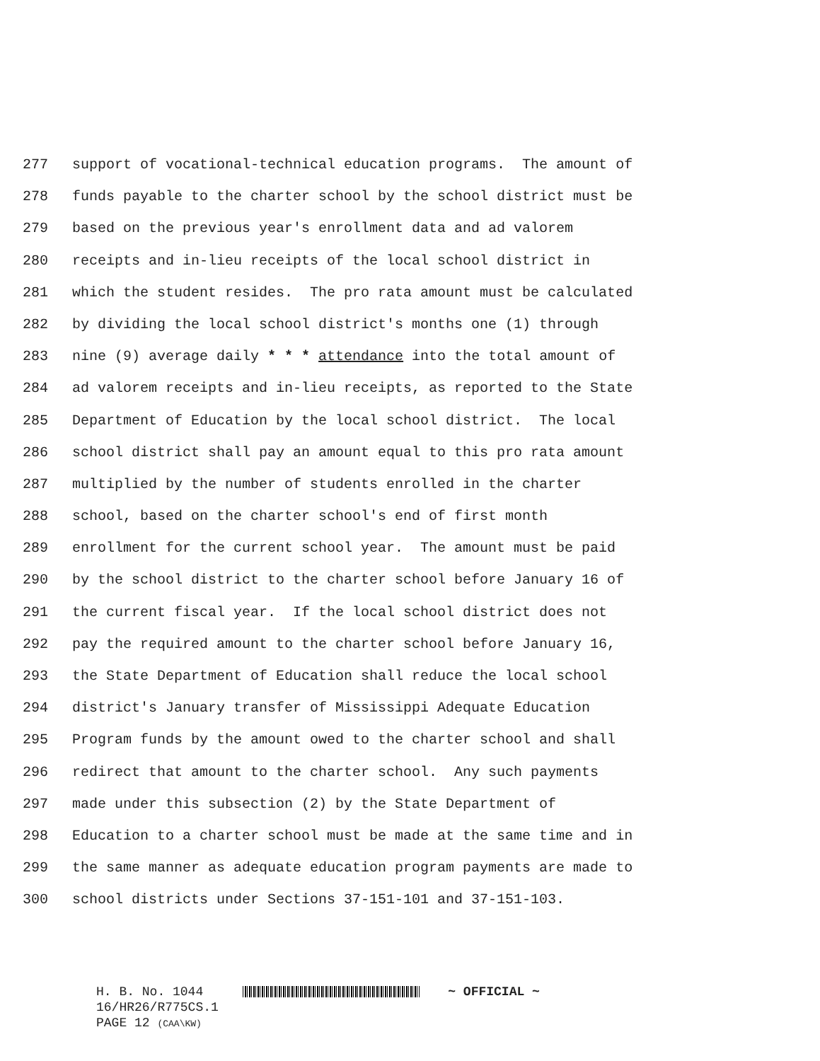277 support of vocational-technical education programs. The amount of
278 funds payable to the charter school by the school district must be
279 based on the previous year's enrollment data and ad valorem
280 receipts and in-lieu receipts of the local school district in
281 which the student resides. The pro rata amount must be calculated
282 by dividing the local school district's months one (1) through
283 nine (9) average daily * * * attendance into the total amount of
284 ad valorem receipts and in-lieu receipts, as reported to the State
285 Department of Education by the local school district. The local
286 school district shall pay an amount equal to this pro rata amount
287 multiplied by the number of students enrolled in the charter
288 school, based on the charter school's end of first month
289 enrollment for the current school year. The amount must be paid
290 by the school district to the charter school before January 16 of
291 the current fiscal year. If the local school district does not
292 pay the required amount to the charter school before January 16,
293 the State Department of Education shall reduce the local school
294 district's January transfer of Mississippi Adequate Education
295 Program funds by the amount owed to the charter school and shall
296 redirect that amount to the charter school. Any such payments
297 made under this subsection (2) by the State Department of
298 Education to a charter school must be made at the same time and in
299 the same manner as adequate education program payments are made to
300 school districts under Sections 37-151-101 and 37-151-103.
H. B. No. 1044 ~ OFFICIAL ~
16/HR26/R775CS.1
PAGE 12 (CAA\KW)